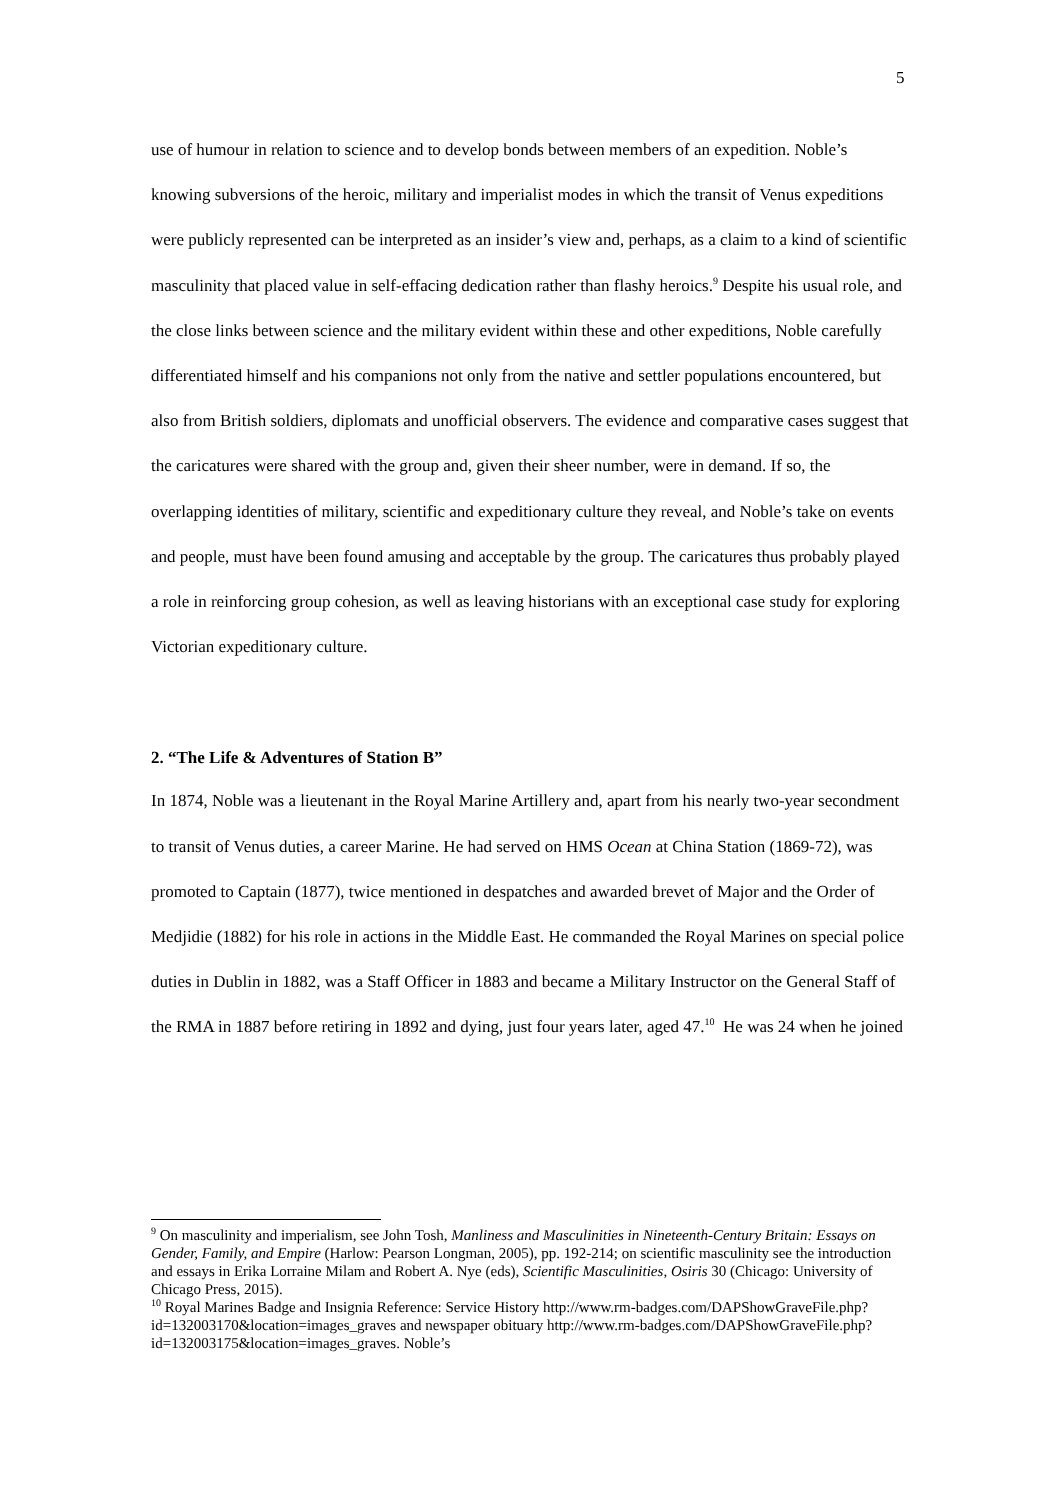5
use of humour in relation to science and to develop bonds between members of an expedition. Noble’s knowing subversions of the heroic, military and imperialist modes in which the transit of Venus expeditions were publicly represented can be interpreted as an insider’s view and, perhaps, as a claim to a kind of scientific masculinity that placed value in self-effacing dedication rather than flashy heroics.<sup>9</sup> Despite his usual role, and the close links between science and the military evident within these and other expeditions, Noble carefully differentiated himself and his companions not only from the native and settler populations encountered, but also from British soldiers, diplomats and unofficial observers. The evidence and comparative cases suggest that the caricatures were shared with the group and, given their sheer number, were in demand. If so, the overlapping identities of military, scientific and expeditionary culture they reveal, and Noble’s take on events and people, must have been found amusing and acceptable by the group. The caricatures thus probably played a role in reinforcing group cohesion, as well as leaving historians with an exceptional case study for exploring Victorian expeditionary culture.
2. “The Life & Adventures of Station B”
In 1874, Noble was a lieutenant in the Royal Marine Artillery and, apart from his nearly two-year secondment to transit of Venus duties, a career Marine. He had served on HMS Ocean at China Station (1869-72), was promoted to Captain (1877), twice mentioned in despatches and awarded brevet of Major and the Order of Medjidie (1882) for his role in actions in the Middle East. He commanded the Royal Marines on special police duties in Dublin in 1882, was a Staff Officer in 1883 and became a Military Instructor on the General Staff of the RMA in 1887 before retiring in 1892 and dying, just four years later, aged 47.<sup>10</sup> He was 24 when he joined
<sup>9</sup> On masculinity and imperialism, see John Tosh, Manliness and Masculinities in Nineteenth-Century Britain: Essays on Gender, Family, and Empire (Harlow: Pearson Longman, 2005), pp. 192-214; on scientific masculinity see the introduction and essays in Erika Lorraine Milam and Robert A. Nye (eds), Scientific Masculinities, Osiris 30 (Chicago: University of Chicago Press, 2015).
<sup>10</sup> Royal Marines Badge and Insignia Reference: Service History http://www.rm-badges.com/DAPShowGraveFile.php?id=132003170&location=images_graves and newspaper obituary http://www.rm-badges.com/DAPShowGraveFile.php?id=132003175&location=images_graves. Noble’s